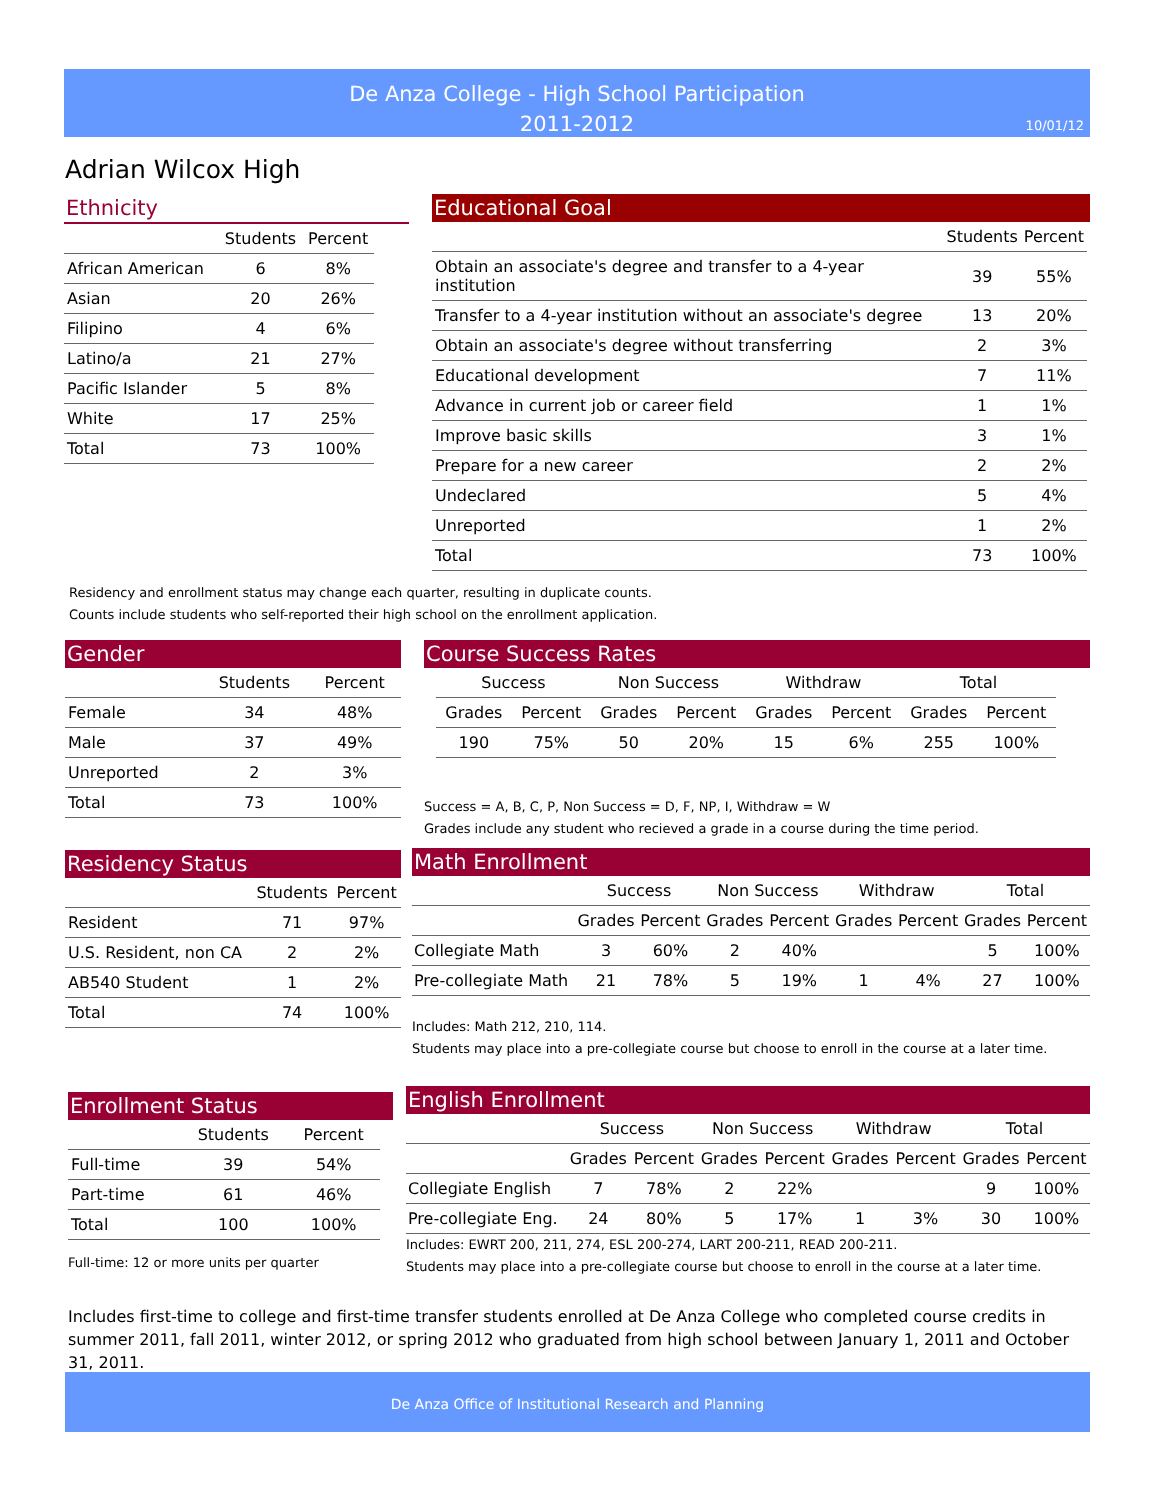De Anza College - High School Participation
2011-2012
10/01/12
Adrian Wilcox High
Ethnicity
| | Students | Percent |
| --- | --- | --- |
| African American | 6 | 8% |
| Asian | 20 | 26% |
| Filipino | 4 | 6% |
| Latino/a | 21 | 27% |
| Pacific Islander | 5 | 8% |
| White | 17 | 25% |
| Total | 73 | 100% |
Educational Goal
| | Students | Percent |
| --- | --- | --- |
| Obtain an associate's degree and transfer to a 4-year institution | 39 | 55% |
| Transfer to a 4-year institution without an associate's degree | 13 | 20% |
| Obtain an associate's degree without transferring | 2 | 3% |
| Educational development | 7 | 11% |
| Advance in current job or career field | 1 | 1% |
| Improve basic skills | 3 | 1% |
| Prepare for a new career | 2 | 2% |
| Undeclared | 5 | 4% |
| Unreported | 1 | 2% |
| Total | 73 | 100% |
Residency and enrollment status may change each quarter, resulting in duplicate counts.
Counts include students who self-reported their high school on the enrollment application.
Gender
| | Students | Percent |
| --- | --- | --- |
| Female | 34 | 48% |
| Male | 37 | 49% |
| Unreported | 2 | 3% |
| Total | 73 | 100% |
Course Success Rates
| Success | | Non Success | | Withdraw | | Total | |
| --- | --- | --- | --- | --- | --- | --- | --- |
| Grades | Percent | Grades | Percent | Grades | Percent | Grades | Percent |
| 190 | 75% | 50 | 20% | 15 | 6% | 255 | 100% |
Success = A, B, C, P, Non Success = D, F, NP, I, Withdraw = W
Grades include any student who recieved a grade in a course during the time period.
Residency Status
| | Students | Percent |
| --- | --- | --- |
| Resident | 71 | 97% |
| U.S. Resident, non CA | 2 | 2% |
| AB540 Student | 1 | 2% |
| Total | 74 | 100% |
Math Enrollment
| | Success | | Non Success | | Withdraw | | Total | |
| --- | --- | --- | --- | --- | --- | --- | --- | --- |
| | Grades | Percent | Grades | Percent | Grades | Percent | Grades | Percent |
| Collegiate Math | 3 | 60% | 2 | 40% | | | 5 | 100% |
| Pre-collegiate Math | 21 | 78% | 5 | 19% | 1 | 4% | 27 | 100% |
Includes: Math 212, 210, 114.
Students may place into a pre-collegiate course but choose to enroll in the course at a later time.
Enrollment Status
| | Students | Percent |
| --- | --- | --- |
| Full-time | 39 | 54% |
| Part-time | 61 | 46% |
| Total | 100 | 100% |
Full-time: 12 or more units per quarter
English Enrollment
| | Success | | Non Success | | Withdraw | | Total | |
| --- | --- | --- | --- | --- | --- | --- | --- | --- |
| | Grades | Percent | Grades | Percent | Grades | Percent | Grades | Percent |
| Collegiate English | 7 | 78% | 2 | 22% | | | 9 | 100% |
| Pre-collegiate Eng. | 24 | 80% | 5 | 17% | 1 | 3% | 30 | 100% |
Includes: EWRT 200, 211, 274, ESL 200-274, LART 200-211, READ 200-211.
Students may place into a pre-collegiate course but choose to enroll in the course at a later time.
Includes first-time to college and first-time transfer students enrolled at De Anza College who completed course credits in summer 2011, fall 2011, winter 2012, or spring 2012 who graduated from high school between January 1, 2011 and October 31, 2011.
De Anza Office of Institutional Research and Planning